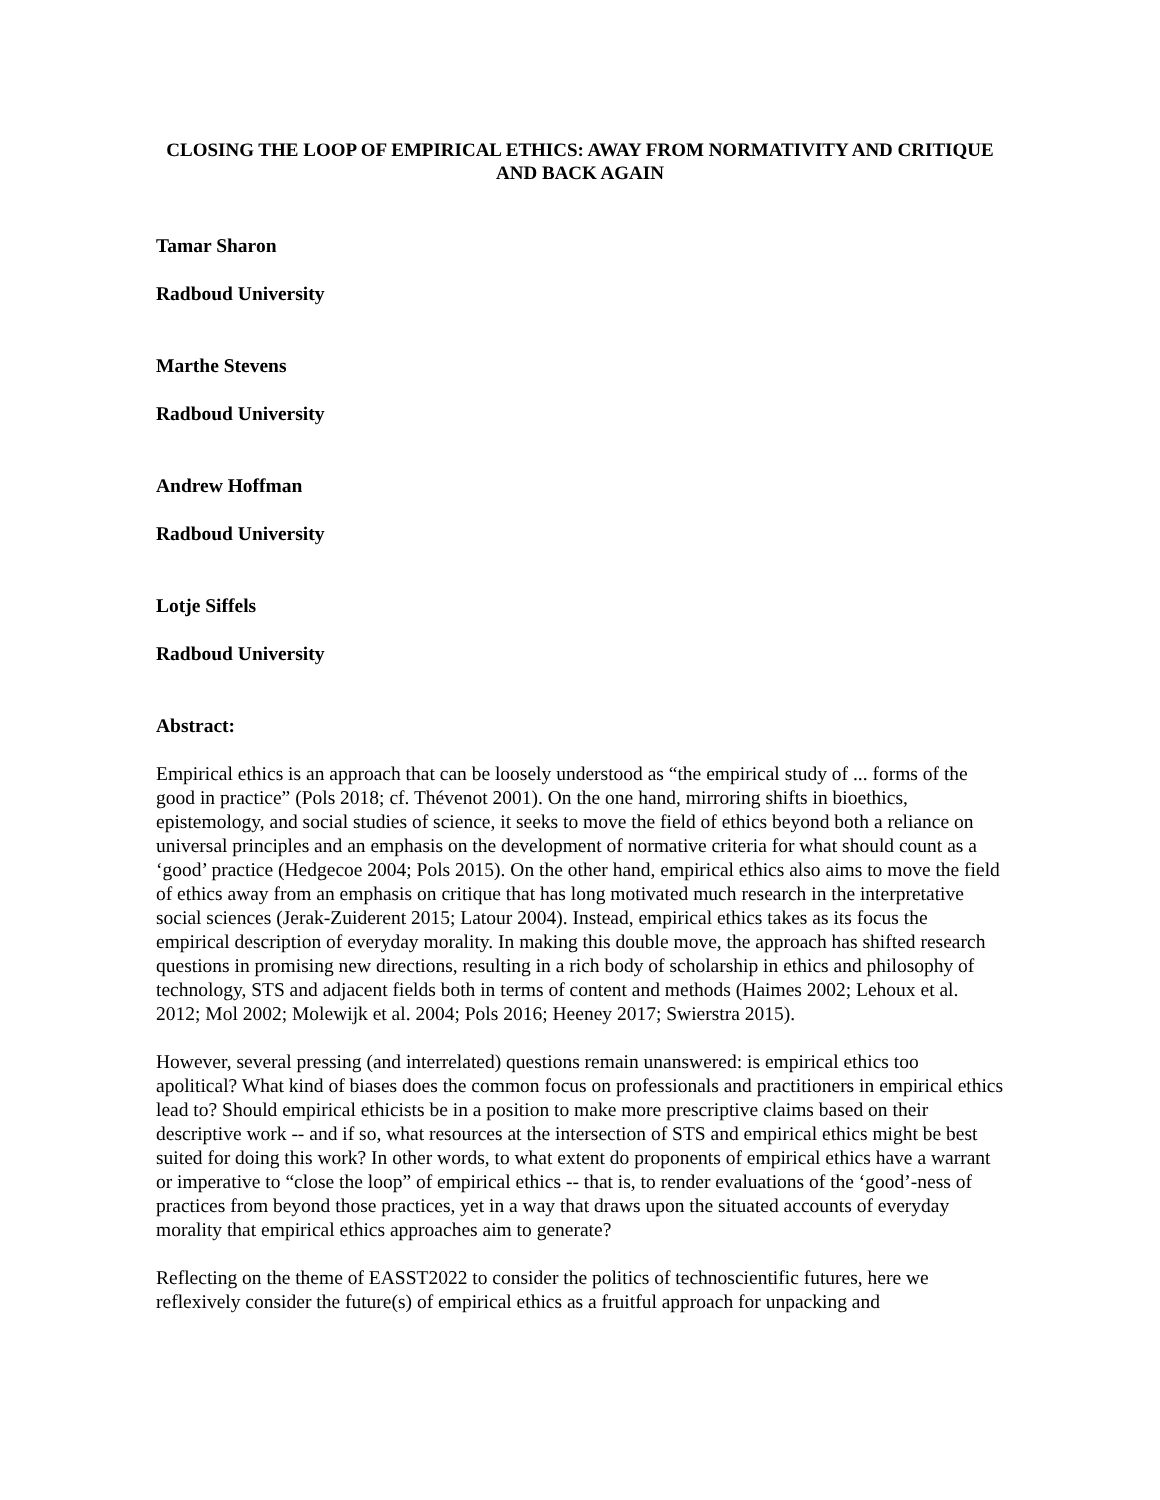CLOSING THE LOOP OF EMPIRICAL ETHICS: AWAY FROM NORMATIVITY AND CRITIQUE AND BACK AGAIN
Tamar Sharon
Radboud University
Marthe Stevens
Radboud University
Andrew Hoffman
Radboud University
Lotje Siffels
Radboud University
Abstract:
Empirical ethics is an approach that can be loosely understood as “the empirical study of ... forms of the good in practice” (Pols 2018; cf. Thévenot 2001). On the one hand, mirroring shifts in bioethics, epistemology, and social studies of science, it seeks to move the field of ethics beyond both a reliance on universal principles and an emphasis on the development of normative criteria for what should count as a ‘good’ practice (Hedgecoe 2004; Pols 2015). On the other hand, empirical ethics also aims to move the field of ethics away from an emphasis on critique that has long motivated much research in the interpretative social sciences (Jerak-Zuiderent 2015; Latour 2004). Instead, empirical ethics takes as its focus the empirical description of everyday morality. In making this double move, the approach has shifted research questions in promising new directions, resulting in a rich body of scholarship in ethics and philosophy of technology, STS and adjacent fields both in terms of content and methods (Haimes 2002; Lehoux et al. 2012; Mol 2002; Molewijk et al. 2004; Pols 2016; Heeney 2017; Swierstra 2015).
However, several pressing (and interrelated) questions remain unanswered: is empirical ethics too apolitical? What kind of biases does the common focus on professionals and practitioners in empirical ethics lead to? Should empirical ethicists be in a position to make more prescriptive claims based on their descriptive work -- and if so, what resources at the intersection of STS and empirical ethics might be best suited for doing this work? In other words, to what extent do proponents of empirical ethics have a warrant or imperative to “close the loop” of empirical ethics -- that is, to render evaluations of the ‘good’-ness of practices from beyond those practices, yet in a way that draws upon the situated accounts of everyday morality that empirical ethics approaches aim to generate?
Reflecting on the theme of EASST2022 to consider the politics of technoscientific futures, here we reflexively consider the future(s) of empirical ethics as a fruitful approach for unpacking and